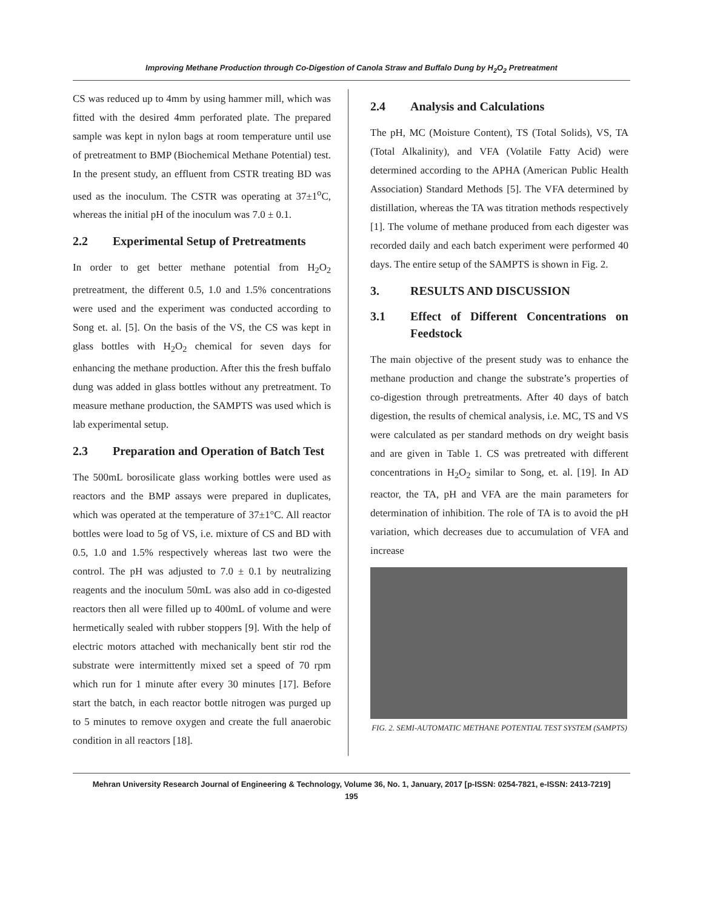Improving Methane Production through Co-Digestion of Canola Straw and Buffalo Dung by H<sub>2</sub>O<sub>2</sub> Pretreatment
CS was reduced up to 4mm by using hammer mill, which was fitted with the desired 4mm perforated plate. The prepared sample was kept in nylon bags at room temperature until use of pretreatment to BMP (Biochemical Methane Potential) test. In the present study, an effluent from CSTR treating BD was used as the inoculum. The CSTR was operating at 37±1<sup>o</sup>C, whereas the initial pH of the inoculum was 7.0 ± 0.1.
2.2 Experimental Setup of Pretreatments
In order to get better methane potential from H<sub>2</sub>O<sub>2</sub> pretreatment, the different 0.5, 1.0 and 1.5% concentrations were used and the experiment was conducted according to Song et. al. [5]. On the basis of the VS, the CS was kept in glass bottles with H<sub>2</sub>O<sub>2</sub> chemical for seven days for enhancing the methane production. After this the fresh buffalo dung was added in glass bottles without any pretreatment. To measure methane production, the SAMPTS was used which is lab experimental setup.
2.3 Preparation and Operation of Batch Test
The 500mL borosilicate glass working bottles were used as reactors and the BMP assays were prepared in duplicates, which was operated at the temperature of 37±1°C. All reactor bottles were load to 5g of VS, i.e. mixture of CS and BD with 0.5, 1.0 and 1.5% respectively whereas last two were the control. The pH was adjusted to 7.0 ± 0.1 by neutralizing reagents and the inoculum 50mL was also add in co-digested reactors then all were filled up to 400mL of volume and were hermetically sealed with rubber stoppers [9]. With the help of electric motors attached with mechanically bent stir rod the substrate were intermittently mixed set a speed of 70 rpm which run for 1 minute after every 30 minutes [17]. Before start the batch, in each reactor bottle nitrogen was purged up to 5 minutes to remove oxygen and create the full anaerobic condition in all reactors [18].
2.4 Analysis and Calculations
The pH, MC (Moisture Content), TS (Total Solids), VS, TA (Total Alkalinity), and VFA (Volatile Fatty Acid) were determined according to the APHA (American Public Health Association) Standard Methods [5]. The VFA determined by distillation, whereas the TA was titration methods respectively [1]. The volume of methane produced from each digester was recorded daily and each batch experiment were performed 40 days. The entire setup of the SAMPTS is shown in Fig. 2.
3. RESULTS AND DISCUSSION
3.1 Effect of Different Concentrations on Feedstock
The main objective of the present study was to enhance the methane production and change the substrate’s properties of co-digestion through pretreatments. After 40 days of batch digestion, the results of chemical analysis, i.e. MC, TS and VS were calculated as per standard methods on dry weight basis and are given in Table 1. CS was pretreated with different concentrations in H<sub>2</sub>O<sub>2</sub> similar to Song, et. al. [19]. In AD reactor, the TA, pH and VFA are the main parameters for determination of inhibition. The role of TA is to avoid the pH variation, which decreases due to accumulation of VFA and increase
FIG. 2. SEMI-AUTOMATIC METHANE POTENTIAL TEST SYSTEM (SAMPTS)
Mehran University Research Journal of Engineering & Technology, Volume 36, No. 1, January, 2017 [p-ISSN: 0254-7821, e-ISSN: 2413-7219]
195